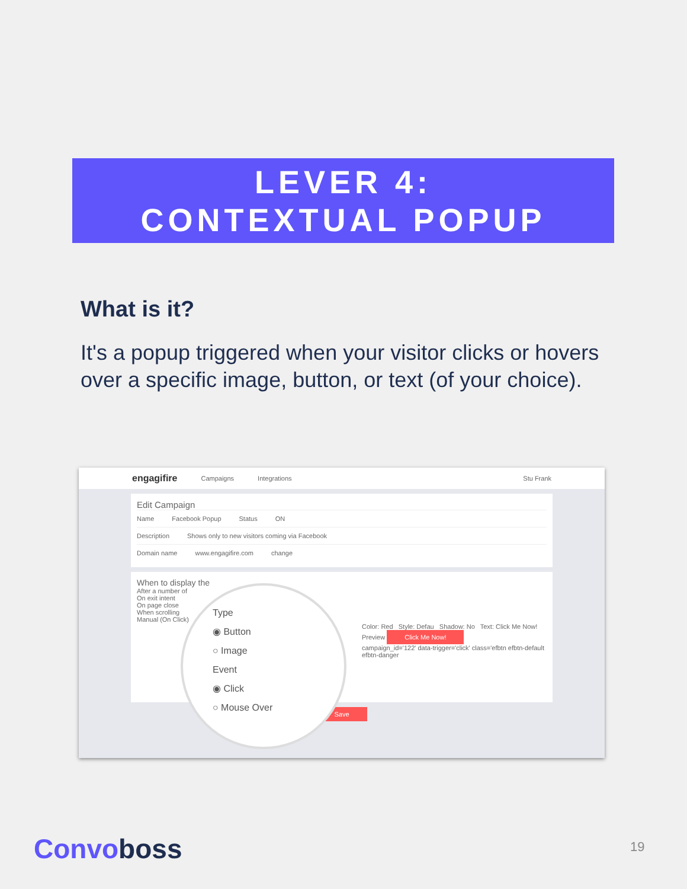LEVER 4:
CONTEXTUAL POPUP
What is it?
It's a popup triggered when your visitor clicks or hovers over a specific image, button, or text (of your choice).
engagifire Campaigns Integrations Stu Frank
Edit Campaign
Name Facebook Popup Status ON
Description Shows only to new visitors coming via Facebook
Domain name www.engagifire.com change
When to display the
After a number of
On exit intent
On page close
When scrolling
Manual (On Click)
Color: Red Style: Defau Shadow: No Text: Click Me Now!
Preview Click Me Now!
campaign_id='122' data-trigger='click' class='efbtn efbtn-default efbtn-danger
Save
Type
◉ Button
○ Image
Event
◉ Click
○ Mouse Over
Convoboss 19